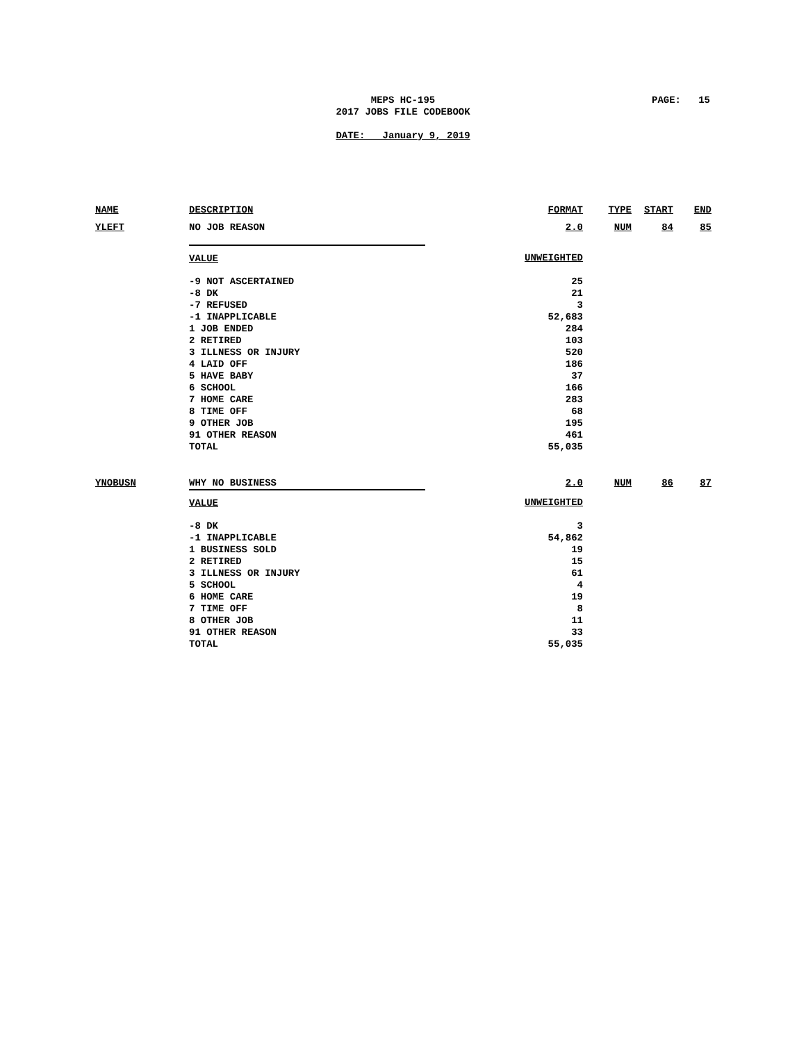MEPS HC-195
2017 JOBS FILE CODEBOOK
PAGE: 15
DATE: January 9, 2019
| NAME | DESCRIPTION | | FORMAT | TYPE | START | END |
| YLEFT | NO JOB REASON | | 2.0 | NUM | 84 | 85 |
| | VALUE | | UNWEIGHTED | | | |
| | -9 NOT ASCERTAINED | | 25 | | | |
| | -8 DK | | 21 | | | |
| | -7 REFUSED | | 3 | | | |
| | -1 INAPPLICABLE | | 52,683 | | | |
| | 1 JOB ENDED | | 284 | | | |
| | 2 RETIRED | | 103 | | | |
| | 3 ILLNESS OR INJURY | | 520 | | | |
| | 4 LAID OFF | | 186 | | | |
| | 5 HAVE BABY | | 37 | | | |
| | 6 SCHOOL | | 166 | | | |
| | 7 HOME CARE | | 283 | | | |
| | 8 TIME OFF | | 68 | | | |
| | 9 OTHER JOB | | 195 | | | |
| | 91 OTHER REASON | | 461 | | | |
| | TOTAL | | 55,035 | | | |
| YNOBUSN | WHY NO BUSINESS | | 2.0 | NUM | 86 | 87 |
| | VALUE | | UNWEIGHTED | | | |
| | -8 DK | | 3 | | | |
| | -1 INAPPLICABLE | | 54,862 | | | |
| | 1 BUSINESS SOLD | | 19 | | | |
| | 2 RETIRED | | 15 | | | |
| | 3 ILLNESS OR INJURY | | 61 | | | |
| | 5 SCHOOL | | 4 | | | |
| | 6 HOME CARE | | 19 | | | |
| | 7 TIME OFF | | 8 | | | |
| | 8 OTHER JOB | | 11 | | | |
| | 91 OTHER REASON | | 33 | | | |
| | TOTAL | | 55,035 | | | |